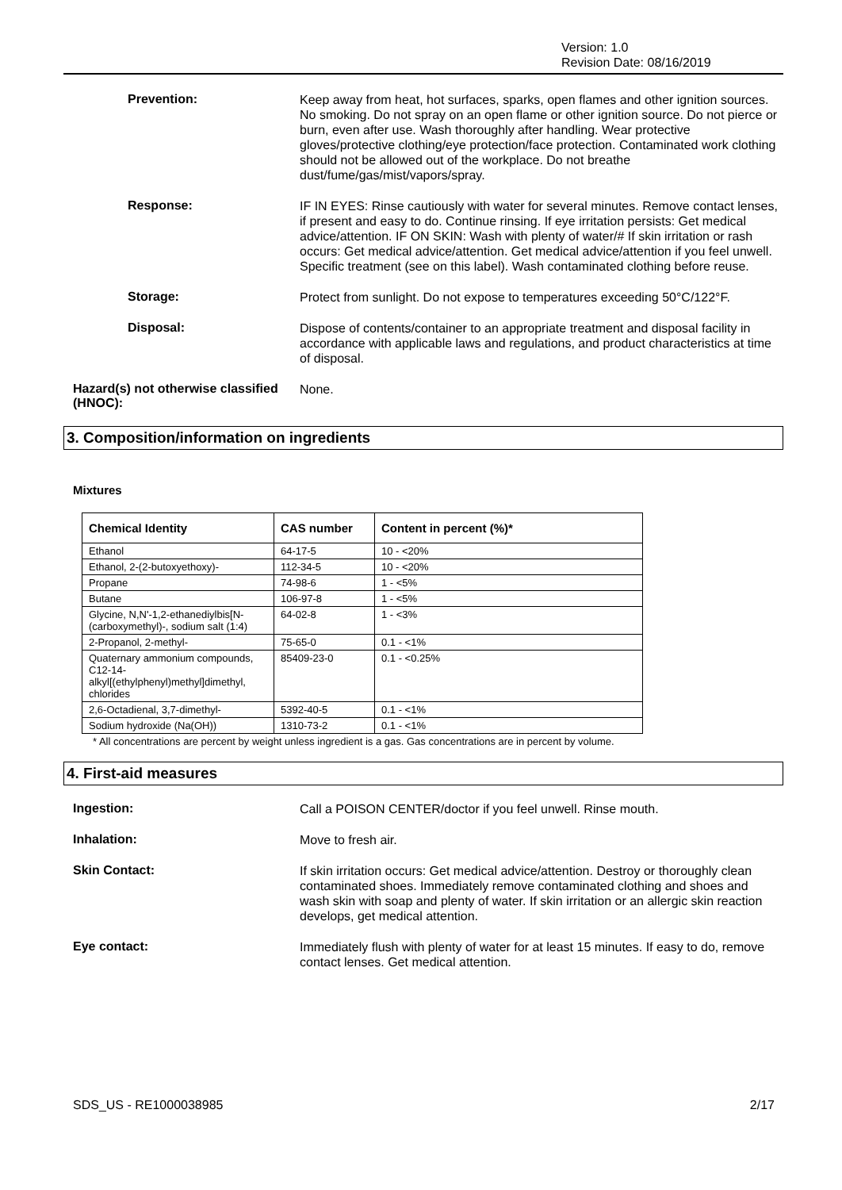Version: 1.0
Revision Date: 08/16/2019
Prevention:
Keep away from heat, hot surfaces, sparks, open flames and other ignition sources. No smoking. Do not spray on an open flame or other ignition source. Do not pierce or burn, even after use. Wash thoroughly after handling. Wear protective gloves/protective clothing/eye protection/face protection. Contaminated work clothing should not be allowed out of the workplace. Do not breathe dust/fume/gas/mist/vapors/spray.
Response:
IF IN EYES: Rinse cautiously with water for several minutes. Remove contact lenses, if present and easy to do. Continue rinsing. If eye irritation persists: Get medical advice/attention. IF ON SKIN: Wash with plenty of water/# If skin irritation or rash occurs: Get medical advice/attention. Get medical advice/attention if you feel unwell. Specific treatment (see on this label). Wash contaminated clothing before reuse.
Storage:
Protect from sunlight. Do not expose to temperatures exceeding 50°C/122°F.
Disposal:
Dispose of contents/container to an appropriate treatment and disposal facility in accordance with applicable laws and regulations, and product characteristics at time of disposal.
Hazard(s) not otherwise classified (HNOC):
None.
3. Composition/information on ingredients
Mixtures
| Chemical Identity | CAS number | Content in percent (%)* |
| --- | --- | --- |
| Ethanol | 64-17-5 | 10 - <20% |
| Ethanol, 2-(2-butoxyethoxy)- | 112-34-5 | 10 - <20% |
| Propane | 74-98-6 | 1 - <5% |
| Butane | 106-97-8 | 1 - <5% |
| Glycine, N,N'-1,2-ethanediylbis[N-(carboxymethyl)-, sodium salt (1:4) | 64-02-8 | 1 - <3% |
| 2-Propanol, 2-methyl- | 75-65-0 | 0.1 - <1% |
| Quaternary ammonium compounds, C12-14-alkyl[(ethylphenyl)methyl]dimethyl, chlorides | 85409-23-0 | 0.1 - <0.25% |
| 2,6-Octadienal, 3,7-dimethyl- | 5392-40-5 | 0.1 - <1% |
| Sodium hydroxide (Na(OH)) | 1310-73-2 | 0.1 - <1% |
* All concentrations are percent by weight unless ingredient is a gas. Gas concentrations are in percent by volume.
4. First-aid measures
Ingestion:
Call a POISON CENTER/doctor if you feel unwell. Rinse mouth.
Inhalation:
Move to fresh air.
Skin Contact:
If skin irritation occurs: Get medical advice/attention. Destroy or thoroughly clean contaminated shoes. Immediately remove contaminated clothing and shoes and wash skin with soap and plenty of water. If skin irritation or an allergic skin reaction develops, get medical attention.
Eye contact:
Immediately flush with plenty of water for at least 15 minutes. If easy to do, remove contact lenses. Get medical attention.
SDS_US - RE1000038985 2/17